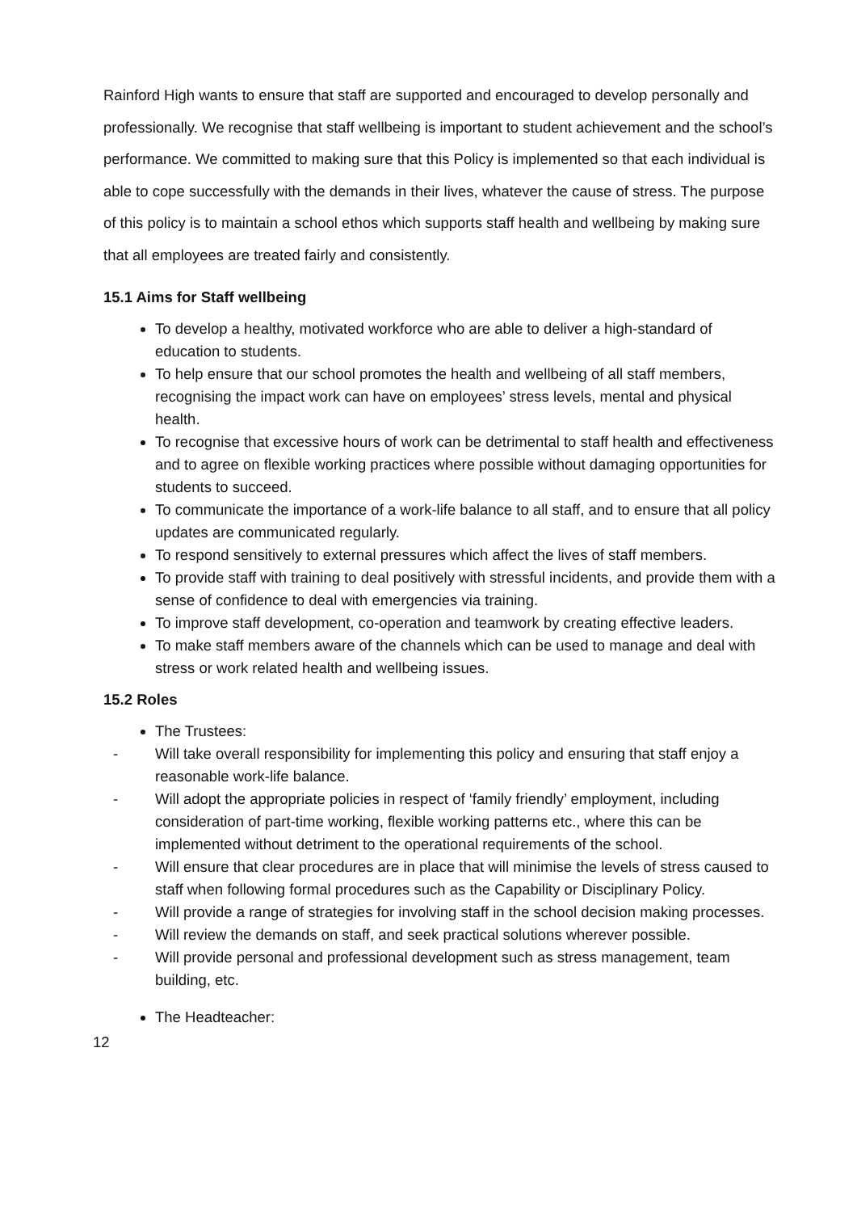Rainford High wants to ensure that staff are supported and encouraged to develop personally and professionally. We recognise that staff wellbeing is important to student achievement and the school’s performance. We committed to making sure that this Policy is implemented so that each individual is able to cope successfully with the demands in their lives, whatever the cause of stress. The purpose of this policy is to maintain a school ethos which supports staff health and wellbeing by making sure that all employees are treated fairly and consistently.
15.1 Aims for Staff wellbeing
To develop a healthy, motivated workforce who are able to deliver a high-standard of education to students.
To help ensure that our school promotes the health and wellbeing of all staff members, recognising the impact work can have on employees’ stress levels, mental and physical health.
To recognise that excessive hours of work can be detrimental to staff health and effectiveness and to agree on flexible working practices where possible without damaging opportunities for students to succeed.
To communicate the importance of a work-life balance to all staff, and to ensure that all policy updates are communicated regularly.
To respond sensitively to external pressures which affect the lives of staff members.
To provide staff with training to deal positively with stressful incidents, and provide them with a sense of confidence to deal with emergencies via training.
To improve staff development, co-operation and teamwork by creating effective leaders.
To make staff members aware of the channels which can be used to manage and deal with stress or work related health and wellbeing issues.
15.2 Roles
The Trustees:
- Will take overall responsibility for implementing this policy and ensuring that staff enjoy a reasonable work-life balance.
- Will adopt the appropriate policies in respect of ‘family friendly’ employment, including consideration of part-time working, flexible working patterns etc., where this can be implemented without detriment to the operational requirements of the school.
- Will ensure that clear procedures are in place that will minimise the levels of stress caused to staff when following formal procedures such as the Capability or Disciplinary Policy.
- Will provide a range of strategies for involving staff in the school decision making processes.
- Will review the demands on staff, and seek practical solutions wherever possible.
- Will provide personal and professional development such as stress management, team building, etc.
The Headteacher:
12